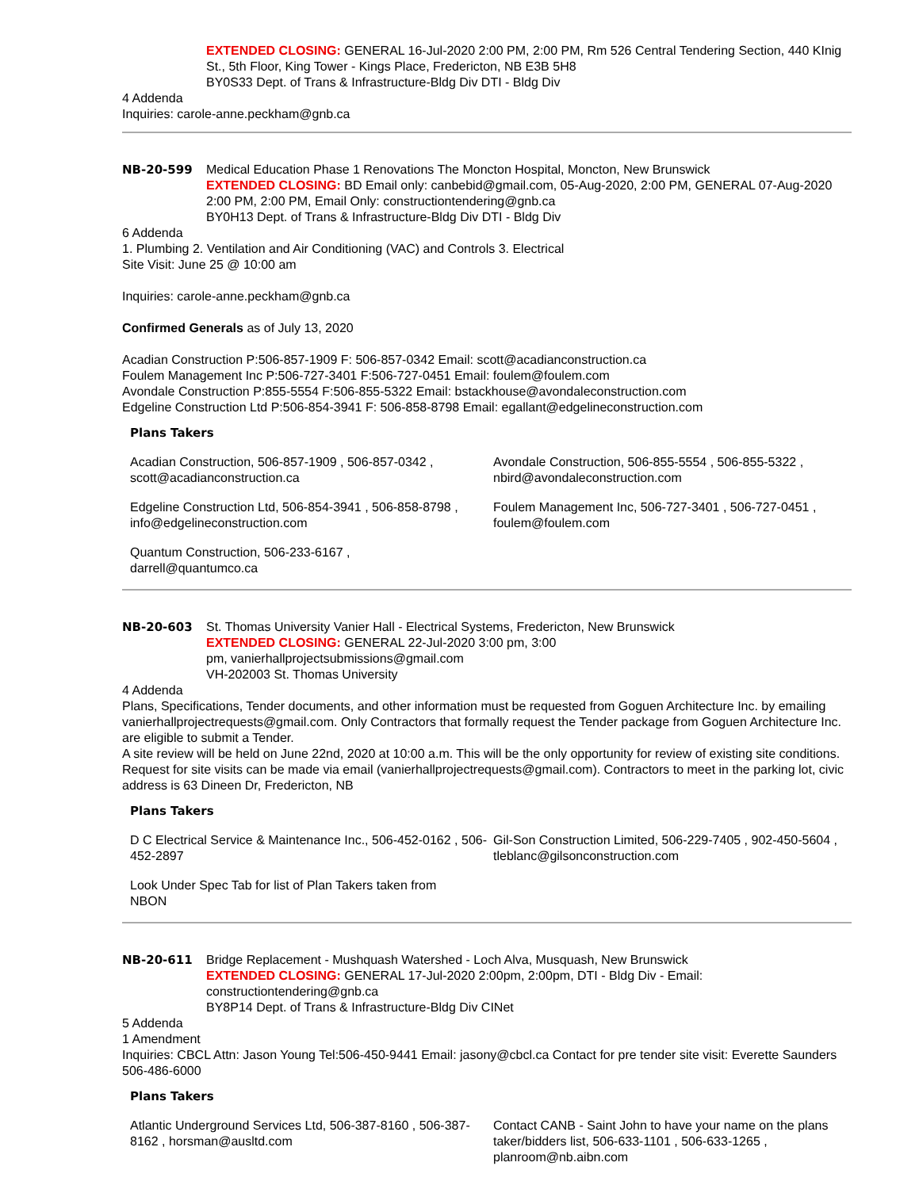EXTENDED CLOSING: GENERAL 16-Jul-2020 2:00 PM, 2:00 PM, Rm 526 Central Tendering Section, 440 KInig St., 5th Floor, King Tower - Kings Place, Fredericton, NB E3B 5H8
BY0S33 Dept. of Trans & Infrastructure-Bldg Div DTI - Bldg Div
4 Addenda
Inquiries: carole-anne.peckham@gnb.ca
NB-20-599 Medical Education Phase 1 Renovations The Moncton Hospital, Moncton, New Brunswick
EXTENDED CLOSING: BD Email only: canbebid@gmail.com, 05-Aug-2020, 2:00 PM, GENERAL 07-Aug-2020 2:00 PM, 2:00 PM, Email Only: constructiontendering@gnb.ca
BY0H13 Dept. of Trans & Infrastructure-Bldg Div DTI - Bldg Div
6 Addenda
1. Plumbing 2. Ventilation and Air Conditioning (VAC) and Controls 3. Electrical
Site Visit: June 25 @ 10:00 am
Inquiries: carole-anne.peckham@gnb.ca
Confirmed Generals as of July 13, 2020
Acadian Construction P:506-857-1909 F: 506-857-0342 Email: scott@acadianconstruction.ca
Foulem Management Inc P:506-727-3401 F:506-727-0451 Email: foulem@foulem.com
Avondale Construction P:855-5554 F:506-855-5322 Email: bstackhouse@avondaleconstruction.com
Edgeline Construction Ltd P:506-854-3941 F: 506-858-8798 Email: egallant@edgelineconstruction.com
Plans Takers
Acadian Construction, 506-857-1909 , 506-857-0342 , scott@acadianconstruction.ca
Avondale Construction, 506-855-5554 , 506-855-5322 , nbird@avondaleconstruction.com
Edgeline Construction Ltd, 506-854-3941 , 506-858-8798 , info@edgelineconstruction.com
Foulem Management Inc, 506-727-3401 , 506-727-0451 , foulem@foulem.com
Quantum Construction, 506-233-6167 ,
darrell@quantumco.ca
NB-20-603 St. Thomas University Vanier Hall - Electrical Systems, Fredericton, New Brunswick
EXTENDED CLOSING: GENERAL 22-Jul-2020 3:00 pm, 3:00
pm, vanierhallprojectsubmissions@gmail.com
VH-202003 St. Thomas University
4 Addenda
Plans, Specifications, Tender documents, and other information must be requested from Goguen Architecture Inc. by emailing vanierhallprojectrequests@gmail.com. Only Contractors that formally request the Tender package from Goguen Architecture Inc. are eligible to submit a Tender.
A site review will be held on June 22nd, 2020 at 10:00 a.m. This will be the only opportunity for review of existing site conditions. Request for site visits can be made via email (vanierhallprojectrequests@gmail.com). Contractors to meet in the parking lot, civic address is 63 Dineen Dr, Fredericton, NB
Plans Takers
D C Electrical Service & Maintenance Inc., 506-452-0162 , 506-452-2897
Gil-Son Construction Limited, 506-229-7405 , 902-450-5604 , tleblanc@gilsonconstruction.com
Look Under Spec Tab for list of Plan Takers taken from
NBON
NB-20-611 Bridge Replacement - Mushquash Watershed - Loch Alva, Musquash, New Brunswick
EXTENDED CLOSING: GENERAL 17-Jul-2020 2:00pm, 2:00pm, DTI - Bldg Div - Email: constructiontendering@gnb.ca
BY8P14 Dept. of Trans & Infrastructure-Bldg Div CINet
5 Addenda
1 Amendment
Inquiries: CBCL Attn: Jason Young Tel:506-450-9441 Email: jasony@cbcl.ca Contact for pre tender site visit: Everette Saunders 506-486-6000
Plans Takers
Atlantic Underground Services Ltd, 506-387-8160 , 506-387-8162 , horsman@ausltd.com
Contact CANB - Saint John to have your name on the plans taker/bidders list, 506-633-1101 , 506-633-1265 , planroom@nb.aibn.com